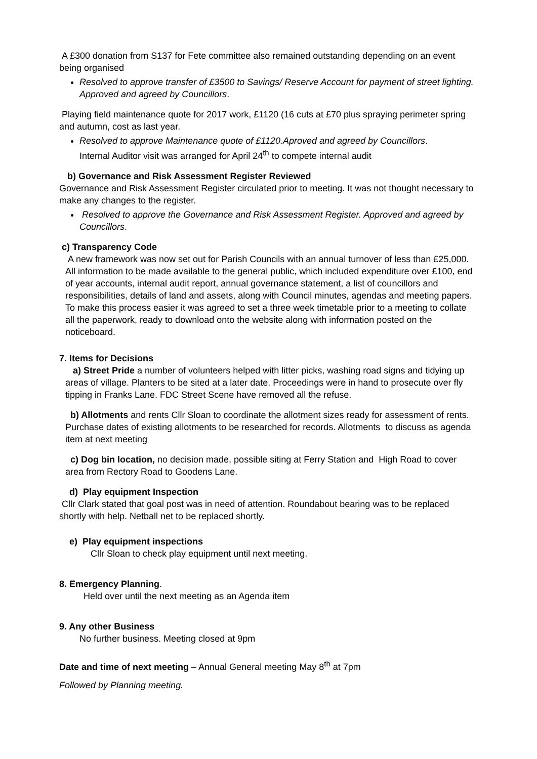A £300 donation from S137 for Fete committee also remained outstanding depending on an event being organised
Resolved to approve transfer of £3500 to Savings/ Reserve Account for payment of street lighting. Approved and agreed by Councillors.
Playing field maintenance quote for 2017 work, £1120 (16 cuts at £70 plus spraying perimeter spring and autumn, cost as last year.
Resolved to approve Maintenance quote of £1120.Aproved and agreed by Councillors.
Internal Auditor visit was arranged for April 24<sup>th</sup> to compete internal audit
b) Governance and Risk Assessment Register Reviewed
Governance and Risk Assessment Register circulated prior to meeting. It was not thought necessary to make any changes to the register.
Resolved to approve the Governance and Risk Assessment Register. Approved and agreed by Councillors.
c) Transparency Code
A new framework was now set out for Parish Councils with an annual turnover of less than £25,000. All information to be made available to the general public, which included expenditure over £100, end of year accounts, internal audit report, annual governance statement, a list of councillors and responsibilities, details of land and assets, along with Council minutes, agendas and meeting papers. To make this process easier it was agreed to set a three week timetable prior to a meeting to collate all the paperwork, ready to download onto the website along with information posted on the noticeboard.
7. Items for Decisions
a) Street Pride a number of volunteers helped with litter picks, washing road signs and tidying up areas of village. Planters to be sited at a later date. Proceedings were in hand to prosecute over fly tipping in Franks Lane. FDC Street Scene have removed all the refuse.
b) Allotments and rents Cllr Sloan to coordinate the allotment sizes ready for assessment of rents. Purchase dates of existing allotments to be researched for records. Allotments to discuss as agenda item at next meeting
c) Dog bin location, no decision made, possible siting at Ferry Station and High Road to cover area from Rectory Road to Goodens Lane.
d) Play equipment Inspection
Cllr Clark stated that goal post was in need of attention. Roundabout bearing was to be replaced shortly with help. Netball net to be replaced shortly.
e) Play equipment inspections
Cllr Sloan to check play equipment until next meeting.
8. Emergency Planning.
Held over until the next meeting as an Agenda item
9. Any other Business
No further business. Meeting closed at 9pm
Date and time of next meeting – Annual General meeting May 8<sup>th</sup> at 7pm
Followed by Planning meeting.